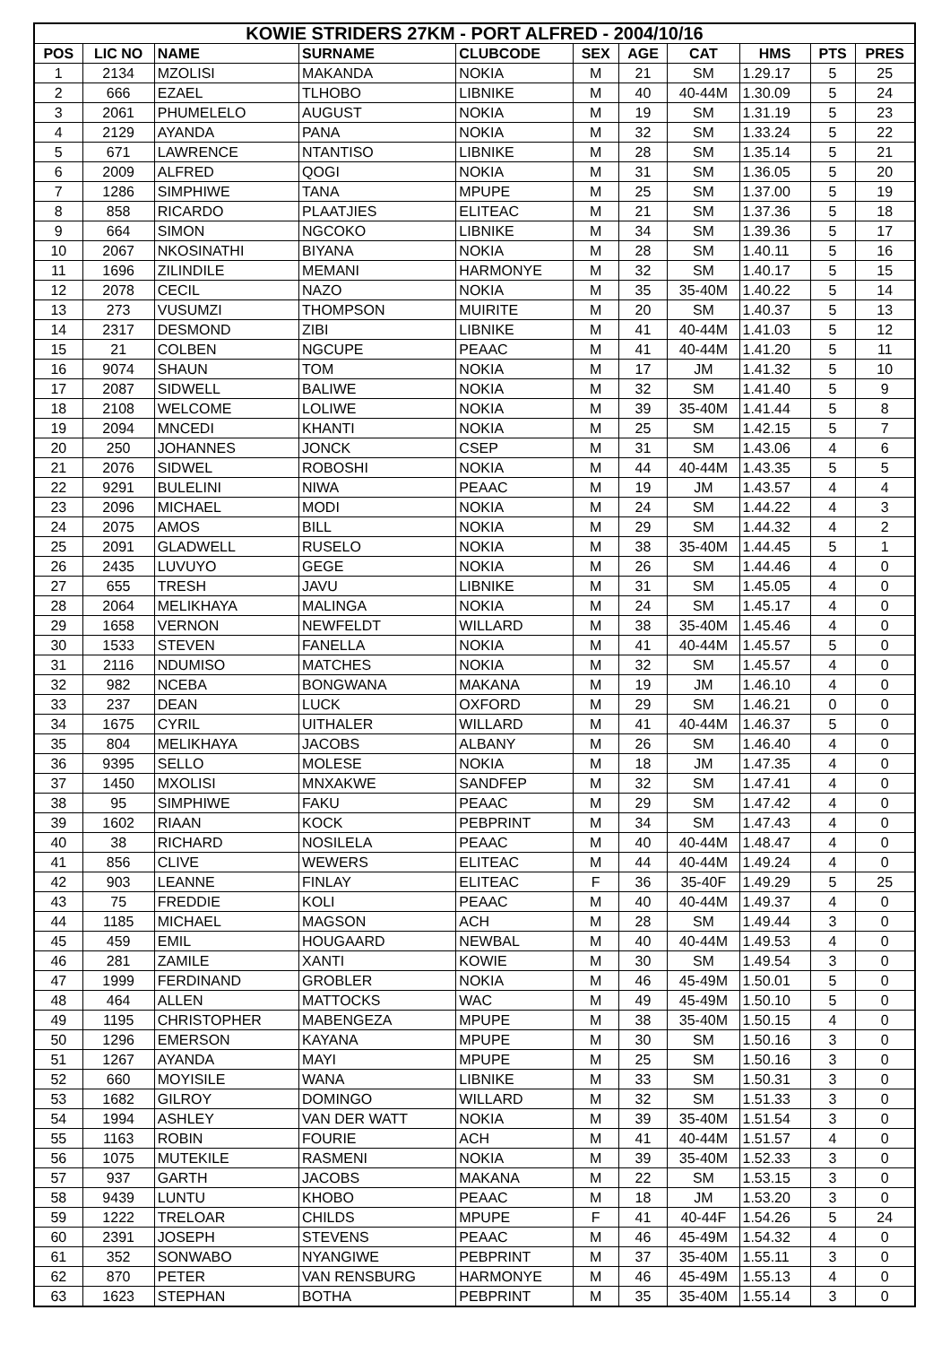| KOWIE STRIDERS 27KM - PORT ALFRED - 2004/10/16 | | | | | | | | | | |
| --- | --- | --- | --- | --- | --- | --- | --- | --- | --- | --- |
| POS | LIC NO | NAME | SURNAME | CLUBCODE | SEX | AGE | CAT | HMS | PTS | PRES |
| 1 | 2134 | MZOLISI | MAKANDA | NOKIA | M | 21 | SM | 1.29.17 | 5 | 25 |
| 2 | 666 | EZAEL | TLHOBO | LIBNIKE | M | 40 | 40-44M | 1.30.09 | 5 | 24 |
| 3 | 2061 | PHUMELELO | AUGUST | NOKIA | M | 19 | SM | 1.31.19 | 5 | 23 |
| 4 | 2129 | AYANDA | PANA | NOKIA | M | 32 | SM | 1.33.24 | 5 | 22 |
| 5 | 671 | LAWRENCE | NTANTISO | LIBNIKE | M | 28 | SM | 1.35.14 | 5 | 21 |
| 6 | 2009 | ALFRED | QOGI | NOKIA | M | 31 | SM | 1.36.05 | 5 | 20 |
| 7 | 1286 | SIMPHIWE | TANA | MPUPE | M | 25 | SM | 1.37.00 | 5 | 19 |
| 8 | 858 | RICARDO | PLAATJIES | ELITEAC | M | 21 | SM | 1.37.36 | 5 | 18 |
| 9 | 664 | SIMON | NGCOKO | LIBNIKE | M | 34 | SM | 1.39.36 | 5 | 17 |
| 10 | 2067 | NKOSINATHI | BIYANA | NOKIA | M | 28 | SM | 1.40.11 | 5 | 16 |
| 11 | 1696 | ZILINDILE | MEMANI | HARMONYE | M | 32 | SM | 1.40.17 | 5 | 15 |
| 12 | 2078 | CECIL | NAZO | NOKIA | M | 35 | 35-40M | 1.40.22 | 5 | 14 |
| 13 | 273 | VUSUMZI | THOMPSON | MUIRITE | M | 20 | SM | 1.40.37 | 5 | 13 |
| 14 | 2317 | DESMOND | ZIBI | LIBNIKE | M | 41 | 40-44M | 1.41.03 | 5 | 12 |
| 15 | 21 | COLBEN | NGCUPE | PEAAC | M | 41 | 40-44M | 1.41.20 | 5 | 11 |
| 16 | 9074 | SHAUN | TOM | NOKIA | M | 17 | JM | 1.41.32 | 5 | 10 |
| 17 | 2087 | SIDWELL | BALIWE | NOKIA | M | 32 | SM | 1.41.40 | 5 | 9 |
| 18 | 2108 | WELCOME | LOLIWE | NOKIA | M | 39 | 35-40M | 1.41.44 | 5 | 8 |
| 19 | 2094 | MNCEDI | KHANTI | NOKIA | M | 25 | SM | 1.42.15 | 5 | 7 |
| 20 | 250 | JOHANNES | JONCK | CSEP | M | 31 | SM | 1.43.06 | 4 | 6 |
| 21 | 2076 | SIDWEL | ROBOSHI | NOKIA | M | 44 | 40-44M | 1.43.35 | 5 | 5 |
| 22 | 9291 | BULELINI | NIWA | PEAAC | M | 19 | JM | 1.43.57 | 4 | 4 |
| 23 | 2096 | MICHAEL | MODI | NOKIA | M | 24 | SM | 1.44.22 | 4 | 3 |
| 24 | 2075 | AMOS | BILL | NOKIA | M | 29 | SM | 1.44.32 | 4 | 2 |
| 25 | 2091 | GLADWELL | RUSELO | NOKIA | M | 38 | 35-40M | 1.44.45 | 5 | 1 |
| 26 | 2435 | LUVUYO | GEGE | NOKIA | M | 26 | SM | 1.44.46 | 4 | 0 |
| 27 | 655 | TRESH | JAVU | LIBNIKE | M | 31 | SM | 1.45.05 | 4 | 0 |
| 28 | 2064 | MELIKHAYA | MALINGA | NOKIA | M | 24 | SM | 1.45.17 | 4 | 0 |
| 29 | 1658 | VERNON | NEWFELDT | WILLARD | M | 38 | 35-40M | 1.45.46 | 4 | 0 |
| 30 | 1533 | STEVEN | FANELLA | NOKIA | M | 41 | 40-44M | 1.45.57 | 5 | 0 |
| 31 | 2116 | NDUMISO | MATCHES | NOKIA | M | 32 | SM | 1.45.57 | 4 | 0 |
| 32 | 982 | NCEBA | BONGWANA | MAKANA | M | 19 | JM | 1.46.10 | 4 | 0 |
| 33 | 237 | DEAN | LUCK | OXFORD | M | 29 | SM | 1.46.21 | 0 | 0 |
| 34 | 1675 | CYRIL | UITHALER | WILLARD | M | 41 | 40-44M | 1.46.37 | 5 | 0 |
| 35 | 804 | MELIKHAYA | JACOBS | ALBANY | M | 26 | SM | 1.46.40 | 4 | 0 |
| 36 | 9395 | SELLO | MOLESE | NOKIA | M | 18 | JM | 1.47.35 | 4 | 0 |
| 37 | 1450 | MXOLISI | MNXAKWE | SANDFEP | M | 32 | SM | 1.47.41 | 4 | 0 |
| 38 | 95 | SIMPHIWE | FAKU | PEAAC | M | 29 | SM | 1.47.42 | 4 | 0 |
| 39 | 1602 | RIAAN | KOCK | PEBPRINT | M | 34 | SM | 1.47.43 | 4 | 0 |
| 40 | 38 | RICHARD | NOSILELA | PEAAC | M | 40 | 40-44M | 1.48.47 | 4 | 0 |
| 41 | 856 | CLIVE | WEWERS | ELITEAC | M | 44 | 40-44M | 1.49.24 | 4 | 0 |
| 42 | 903 | LEANNE | FINLAY | ELITEAC | F | 36 | 35-40F | 1.49.29 | 5 | 25 |
| 43 | 75 | FREDDIE | KOLI | PEAAC | M | 40 | 40-44M | 1.49.37 | 4 | 0 |
| 44 | 1185 | MICHAEL | MAGSON | ACH | M | 28 | SM | 1.49.44 | 3 | 0 |
| 45 | 459 | EMIL | HOUGAARD | NEWBAL | M | 40 | 40-44M | 1.49.53 | 4 | 0 |
| 46 | 281 | ZAMILE | XANTI | KOWIE | M | 30 | SM | 1.49.54 | 3 | 0 |
| 47 | 1999 | FERDINAND | GROBLER | NOKIA | M | 46 | 45-49M | 1.50.01 | 5 | 0 |
| 48 | 464 | ALLEN | MATTOCKS | WAC | M | 49 | 45-49M | 1.50.10 | 5 | 0 |
| 49 | 1195 | CHRISTOPHER | MABENGEZA | MPUPE | M | 38 | 35-40M | 1.50.15 | 4 | 0 |
| 50 | 1296 | EMERSON | KAYANA | MPUPE | M | 30 | SM | 1.50.16 | 3 | 0 |
| 51 | 1267 | AYANDA | MAYI | MPUPE | M | 25 | SM | 1.50.16 | 3 | 0 |
| 52 | 660 | MOYISILE | WANA | LIBNIKE | M | 33 | SM | 1.50.31 | 3 | 0 |
| 53 | 1682 | GILROY | DOMINGO | WILLARD | M | 32 | SM | 1.51.33 | 3 | 0 |
| 54 | 1994 | ASHLEY | VAN DER WATT | NOKIA | M | 39 | 35-40M | 1.51.54 | 3 | 0 |
| 55 | 1163 | ROBIN | FOURIE | ACH | M | 41 | 40-44M | 1.51.57 | 4 | 0 |
| 56 | 1075 | MUTEKILE | RASMENI | NOKIA | M | 39 | 35-40M | 1.52.33 | 3 | 0 |
| 57 | 937 | GARTH | JACOBS | MAKANA | M | 22 | SM | 1.53.15 | 3 | 0 |
| 58 | 9439 | LUNTU | KHOBO | PEAAC | M | 18 | JM | 1.53.20 | 3 | 0 |
| 59 | 1222 | TRELOAR | CHILDS | MPUPE | F | 41 | 40-44F | 1.54.26 | 5 | 24 |
| 60 | 2391 | JOSEPH | STEVENS | PEAAC | M | 46 | 45-49M | 1.54.32 | 4 | 0 |
| 61 | 352 | SONWABO | NYANGIWE | PEBPRINT | M | 37 | 35-40M | 1.55.11 | 3 | 0 |
| 62 | 870 | PETER | VAN RENSBURG | HARMONYE | M | 46 | 45-49M | 1.55.13 | 4 | 0 |
| 63 | 1623 | STEPHAN | BOTHA | PEBPRINT | M | 35 | 35-40M | 1.55.14 | 3 | 0 |